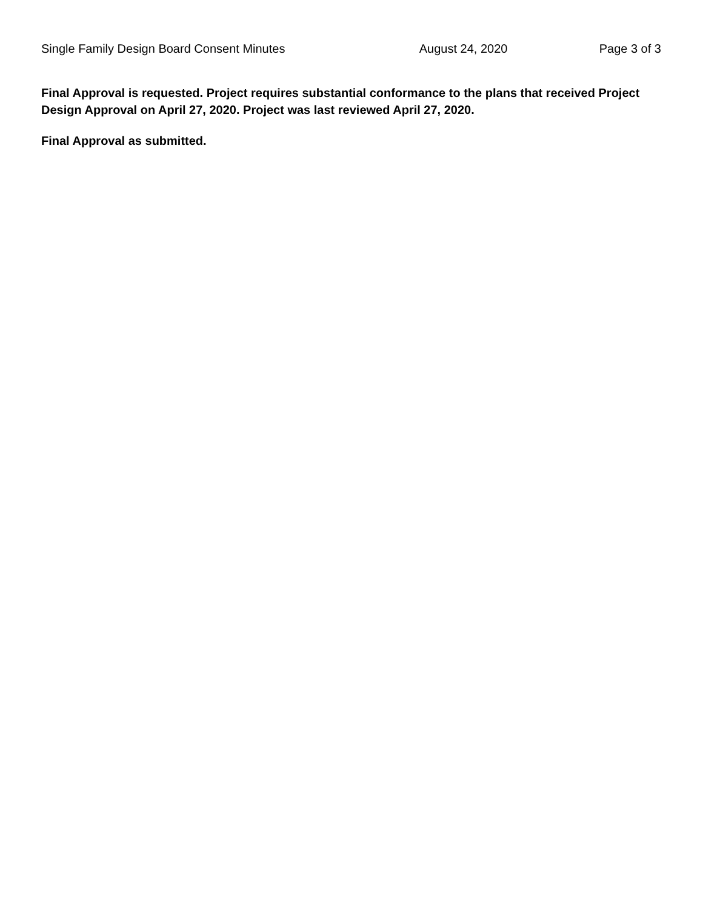Single Family Design Board Consent Minutes August 24, 2020 Page 3 of 3
Final Approval is requested. Project requires substantial conformance to the plans that received Project Design Approval on April 27, 2020. Project was last reviewed April 27, 2020.
Final Approval as submitted.